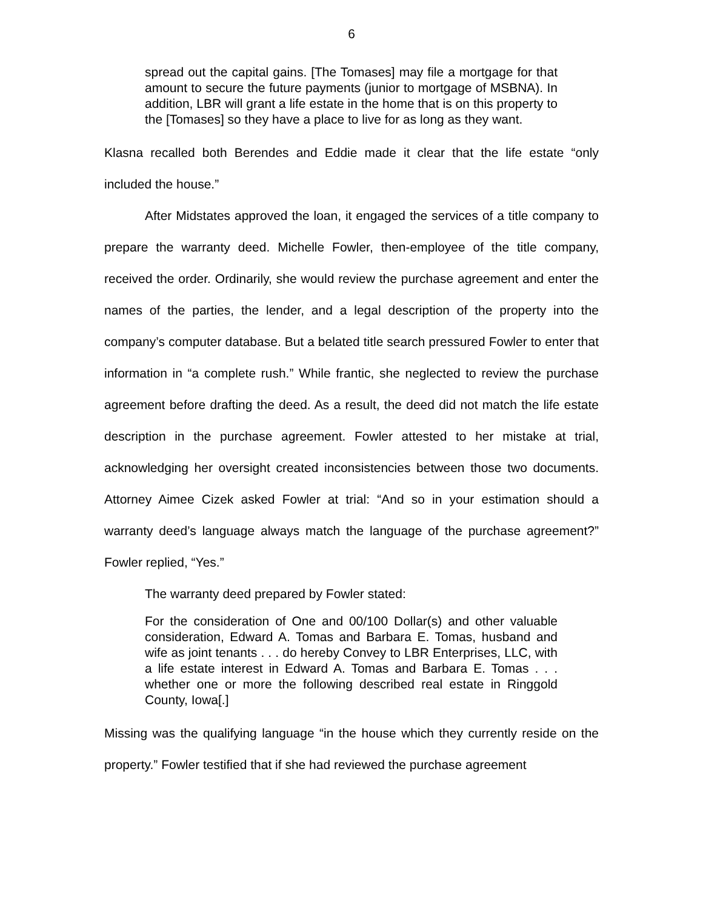6
spread out the capital gains. [The Tomases] may file a mortgage for that amount to secure the future payments (junior to mortgage of MSBNA). In addition, LBR will grant a life estate in the home that is on this property to the [Tomases] so they have a place to live for as long as they want.
Klasna recalled both Berendes and Eddie made it clear that the life estate “only included the house.”
After Midstates approved the loan, it engaged the services of a title company to prepare the warranty deed. Michelle Fowler, then-employee of the title company, received the order. Ordinarily, she would review the purchase agreement and enter the names of the parties, the lender, and a legal description of the property into the company’s computer database. But a belated title search pressured Fowler to enter that information in “a complete rush.” While frantic, she neglected to review the purchase agreement before drafting the deed. As a result, the deed did not match the life estate description in the purchase agreement. Fowler attested to her mistake at trial, acknowledging her oversight created inconsistencies between those two documents. Attorney Aimee Cizek asked Fowler at trial: “And so in your estimation should a warranty deed’s language always match the language of the purchase agreement?” Fowler replied, “Yes.”
The warranty deed prepared by Fowler stated:
For the consideration of One and 00/100 Dollar(s) and other valuable consideration, Edward A. Tomas and Barbara E. Tomas, husband and wife as joint tenants . . . do hereby Convey to LBR Enterprises, LLC, with a life estate interest in Edward A. Tomas and Barbara E. Tomas . . . whether one or more the following described real estate in Ringgold County, Iowa[.]
Missing was the qualifying language “in the house which they currently reside on the property.” Fowler testified that if she had reviewed the purchase agreement